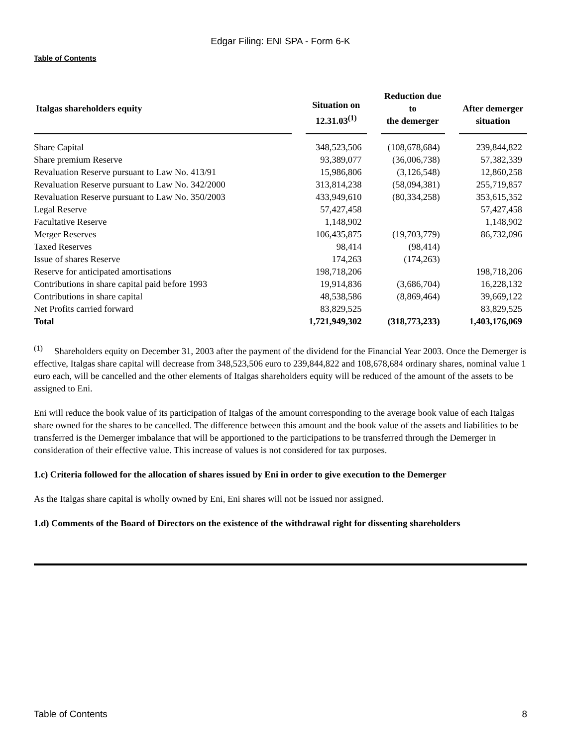Edgar Filing: ENI SPA - Form 6-K
Table of Contents
| Italgas shareholders equity | | Situation on 12.31.03<sup>(1)</sup> | | Reduction due to the demerger | | After demerger situation |
| --- | --- | --- | --- | --- | --- | --- |
| Share Capital | | 348,523,506 | | (108,678,684) | | 239,844,822 |
| Share premium Reserve | | 93,389,077 | | (36,006,738) | | 57,382,339 |
| Revaluation Reserve pursuant to Law No. 413/91 | | 15,986,806 | | (3,126,548) | | 12,860,258 |
| Revaluation Reserve pursuant to Law No. 342/2000 | | 313,814,238 | | (58,094,381) | | 255,719,857 |
| Revaluation Reserve pursuant to Law No. 350/2003 | | 433,949,610 | | (80,334,258) | | 353,615,352 |
| Legal Reserve | | 57,427,458 | | | | 57,427,458 |
| Facultative Reserve | | 1,148,902 | | | | 1,148,902 |
| Merger Reserves | | 106,435,875 | | (19,703,779) | | 86,732,096 |
| Taxed Reserves | | 98,414 | | (98,414) | | |
| Issue of shares Reserve | | 174,263 | | (174,263) | | |
| Reserve for anticipated amortisations | | 198,718,206 | | | | 198,718,206 |
| Contributions in share capital paid before 1993 | | 19,914,836 | | (3,686,704) | | 16,228,132 |
| Contributions in share capital | | 48,538,586 | | (8,869,464) | | 39,669,122 |
| Net Profits carried forward | | 83,829,525 | | | | 83,829,525 |
| Total | | 1,721,949,302 | | (318,773,233) | | 1,403,176,069 |
<sup>(1)</sup> Shareholders equity on December 31, 2003 after the payment of the dividend for the Financial Year 2003. Once the Demerger is effective, Italgas share capital will decrease from 348,523,506 euro to 239,844,822 and 108,678,684 ordinary shares, nominal value 1 euro each, will be cancelled and the other elements of Italgas shareholders equity will be reduced of the amount of the assets to be assigned to Eni.
Eni will reduce the book value of its participation of Italgas of the amount corresponding to the average book value of each Italgas share owned for the shares to be cancelled. The difference between this amount and the book value of the assets and liabilities to be transferred is the Demerger imbalance that will be apportioned to the participations to be transferred through the Demerger in consideration of their effective value. This increase of values is not considered for tax purposes.
1.c) Criteria followed for the allocation of shares issued by Eni in order to give execution to the Demerger
As the Italgas share capital is wholly owned by Eni, Eni shares will not be issued nor assigned.
1.d) Comments of the Board of Directors on the existence of the withdrawal right for dissenting shareholders
Table of Contents 8